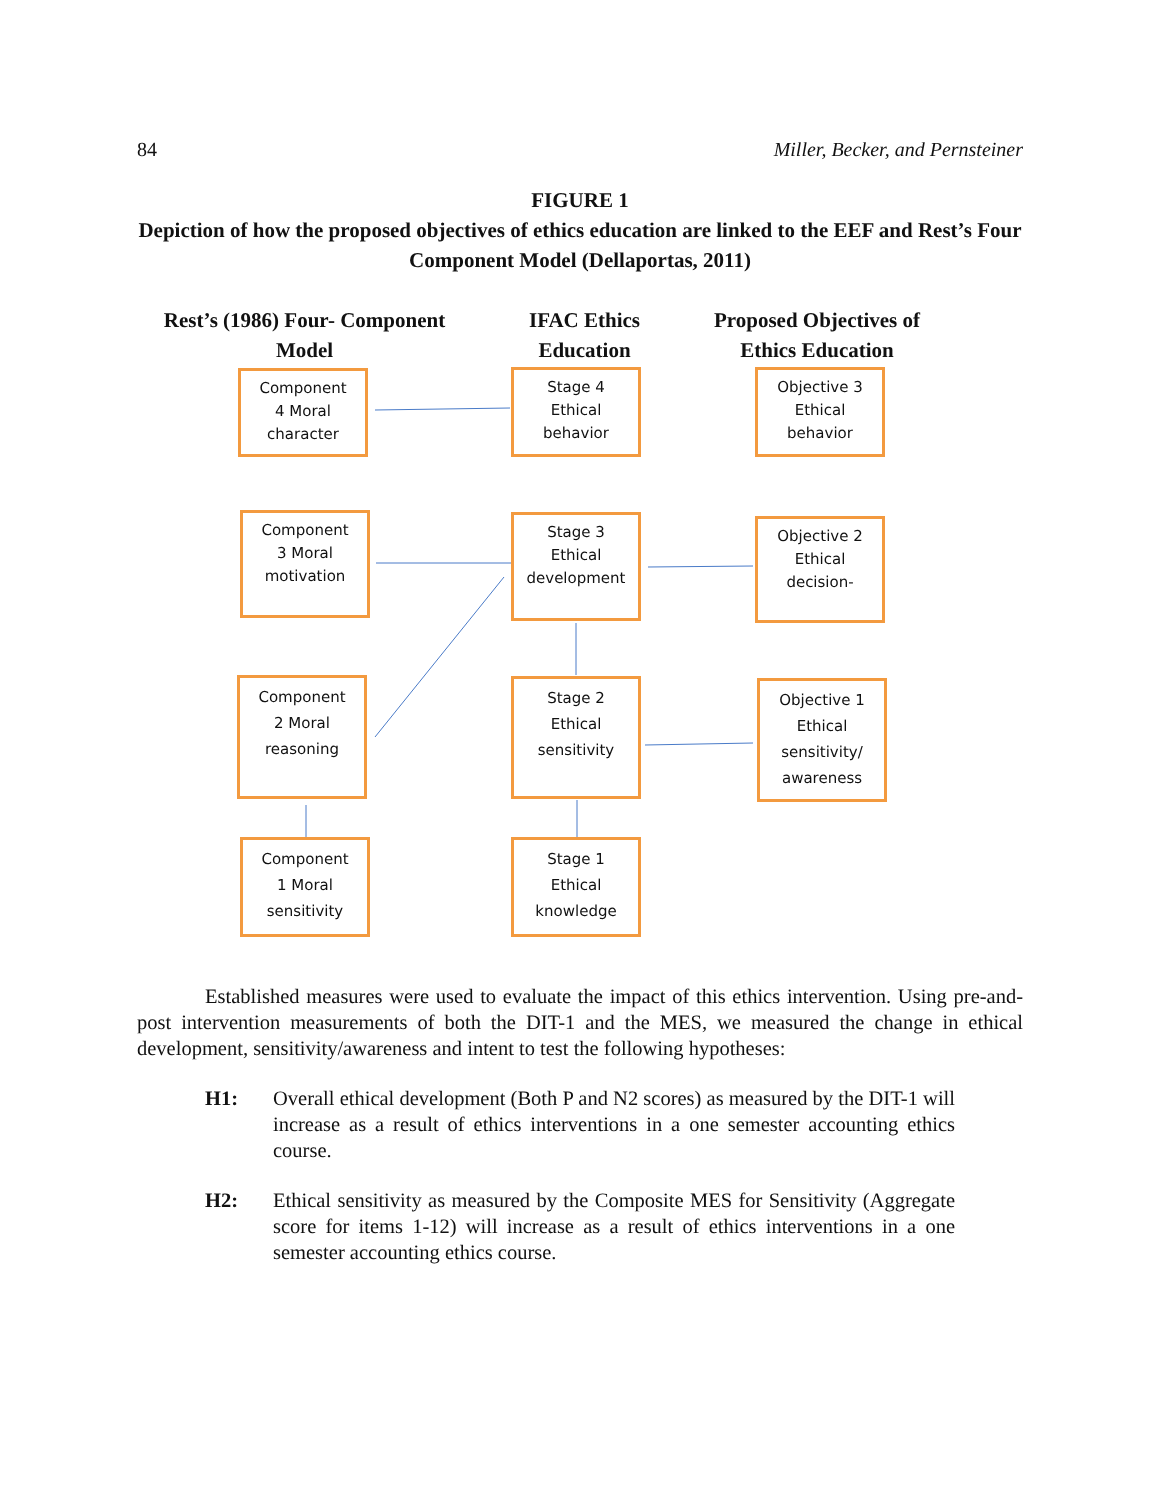84 Miller, Becker, and Pernsteiner
FIGURE 1
Depiction of how the proposed objectives of ethics education are linked to the EEF and Rest’s Four Component Model (Dellaportas, 2011)
Rest’s (1986) Four- Component
Model
IFAC Ethics
Education
Proposed Objectives of
Ethics Education
Component
4 Moral
character
Stage 4
Ethical
behavior
Objective 3
Ethical
behavior
Component
3 Moral
motivation
Stage 3
Ethical
development
Objective 2
Ethical
decision-
Component
2 Moral
reasoning
Stage 2
Ethical
sensitivity
Objective 1
Ethical
sensitivity/
awareness
Component
1 Moral
sensitivity
Stage 1
Ethical
knowledge
Established measures were used to evaluate the impact of this ethics intervention. Using pre-and-post intervention measurements of both the DIT-1 and the MES, we measured the change in ethical development, sensitivity/awareness and intent to test the following hypotheses:
H1: Overall ethical development (Both P and N2 scores) as measured by the DIT-1 will increase as a result of ethics interventions in a one semester accounting ethics course.
H2: Ethical sensitivity as measured by the Composite MES for Sensitivity (Aggregate score for items 1-12) will increase as a result of ethics interventions in a one semester accounting ethics course.